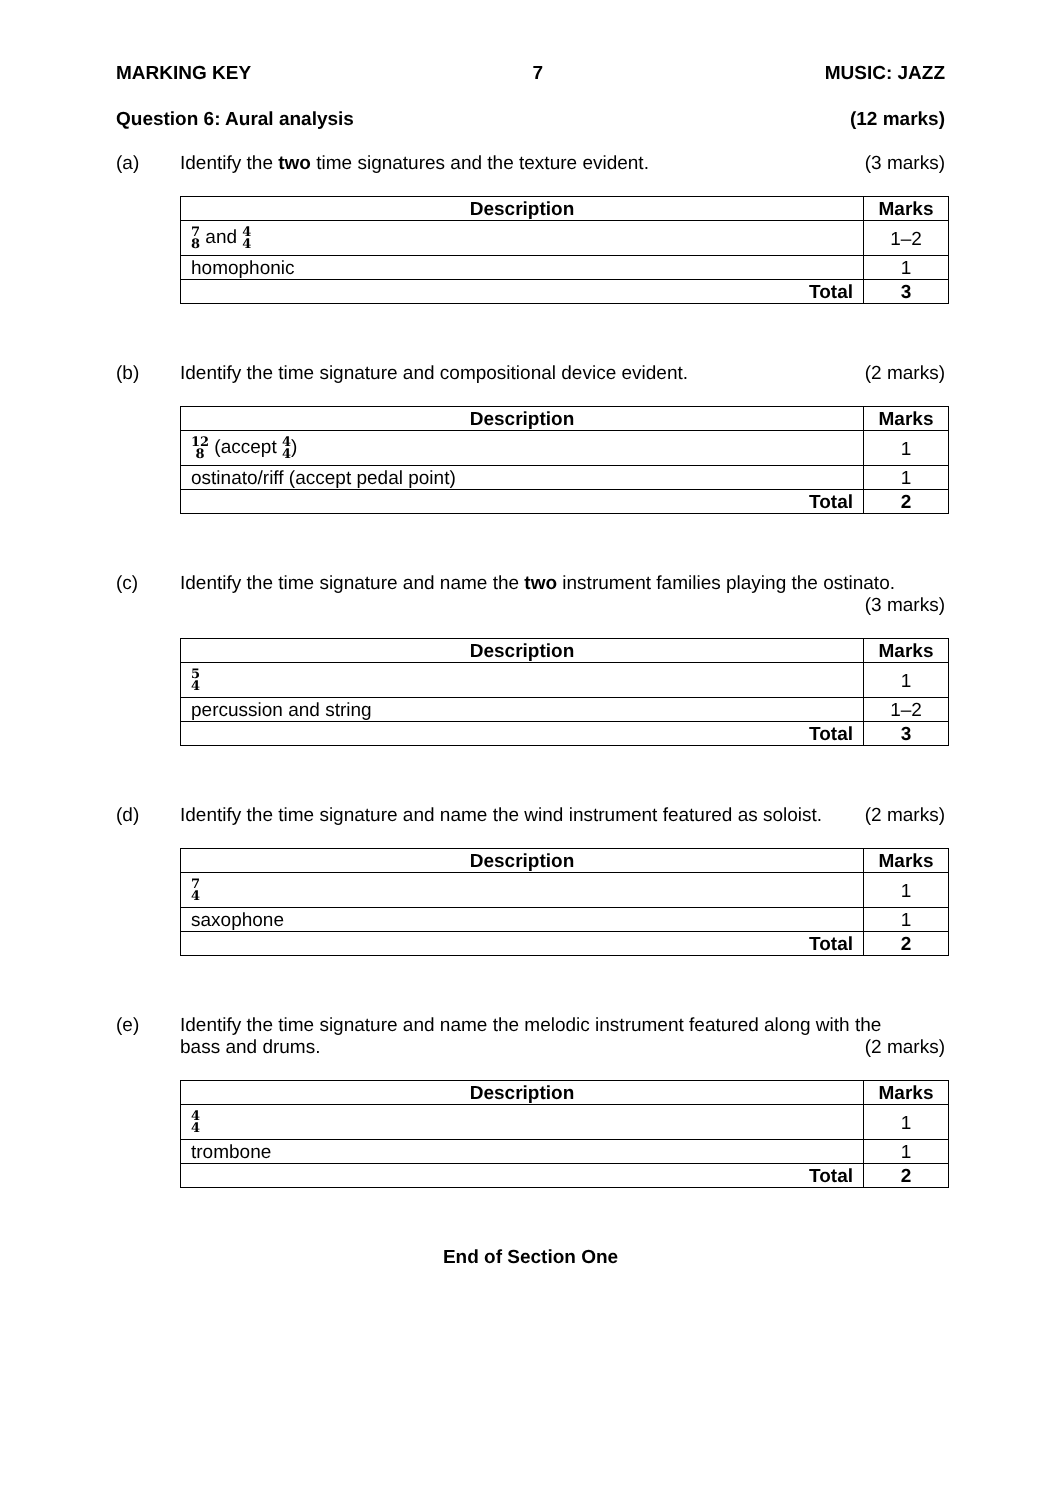MARKING KEY 7 MUSIC: JAZZ
Question 6: Aural analysis (12 marks)
(a) Identify the two time signatures and the texture evident. (3 marks)
| Description | Marks |
| --- | --- |
| 7 8 and 4 4 | 1–2 |
| homophonic | 1 |
| Total | 3 |
(b) Identify the time signature and compositional device evident. (2 marks)
| Description | Marks |
| --- | --- |
| 12 8 (accept 4 4 ) | 1 |
| ostinato/riff (accept pedal point) | 1 |
| Total | 2 |
(c) Identify the time signature and name the two instrument families playing the ostinato.
(3 marks)
| Description | Marks |
| --- | --- |
| 5 4 | 1 |
| percussion and string | 1–2 |
| Total | 3 |
(d) Identify the time signature and name the wind instrument featured as soloist. (2 marks)
| Description | Marks |
| --- | --- |
| 7 4 | 1 |
| saxophone | 1 |
| Total | 2 |
(e) Identify the time signature and name the melodic instrument featured along with the
bass and drums. (2 marks)
| Description | Marks |
| --- | --- |
| 4 4 | 1 |
| trombone | 1 |
| Total | 2 |
End of Section One